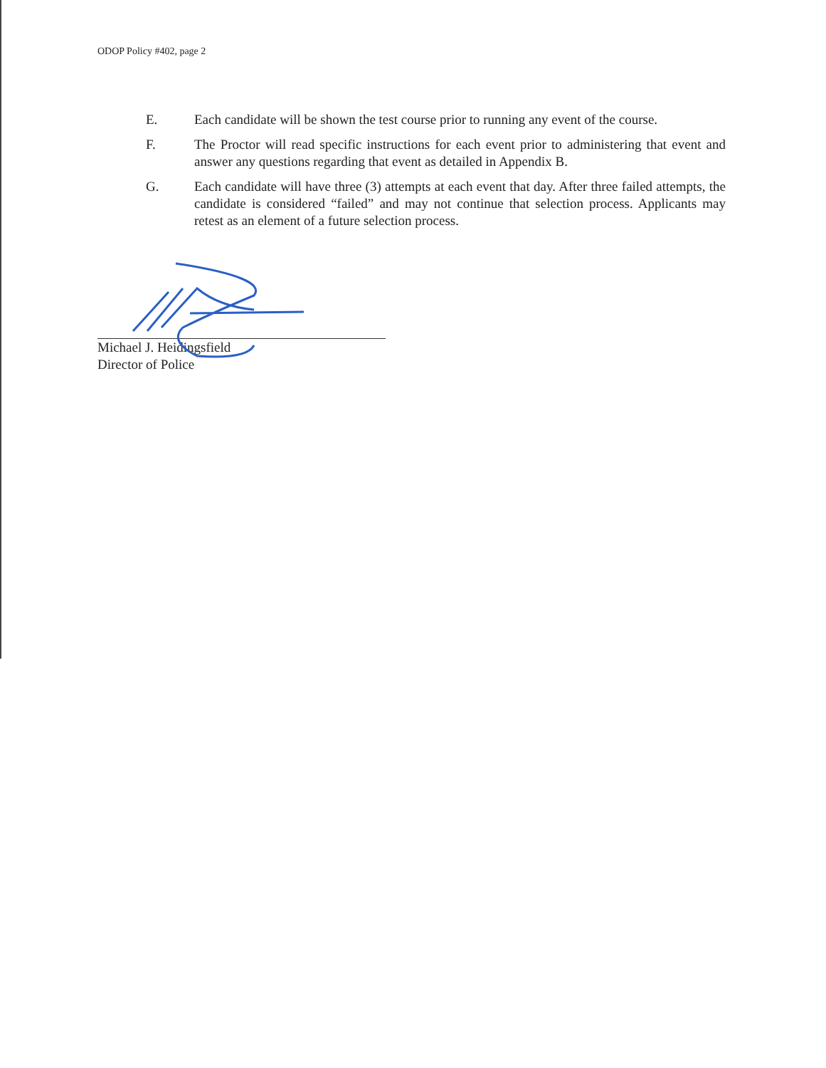ODOP Policy #402, page 2
E. Each candidate will be shown the test course prior to running any event of the course.
F. The Proctor will read specific instructions for each event prior to administering that event and answer any questions regarding that event as detailed in Appendix B.
G. Each candidate will have three (3) attempts at each event that day. After three failed attempts, the candidate is considered “failed” and may not continue that selection process. Applicants may retest as an element of a future selection process.
Michael J. Heidingsfield
Director of Police